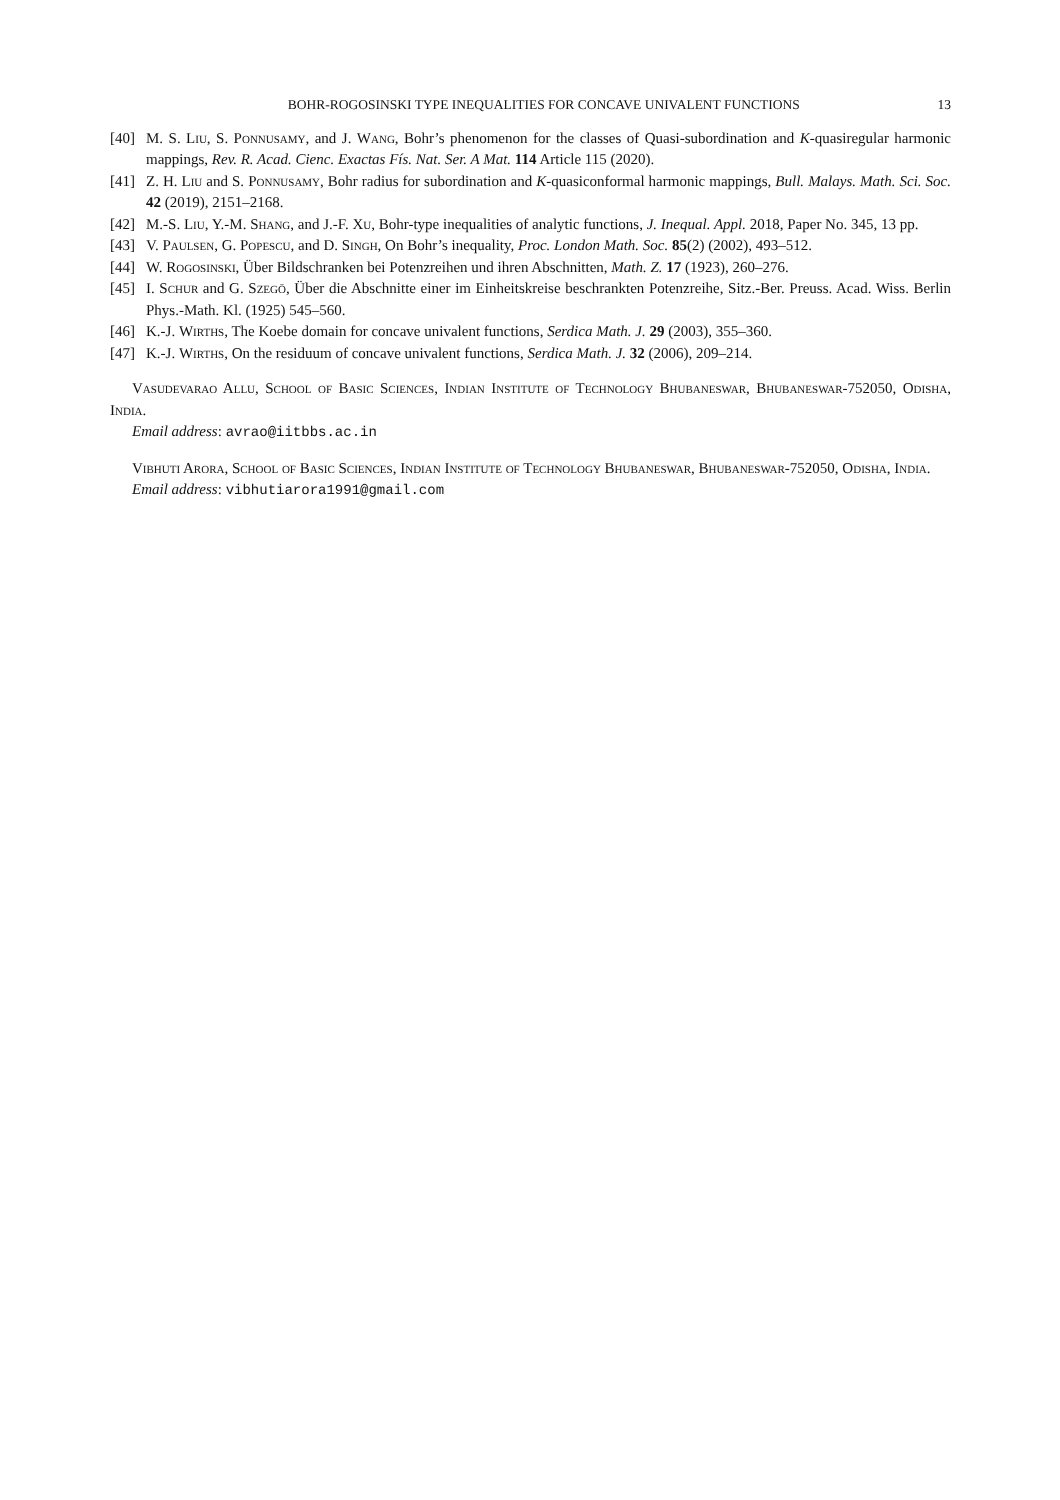BOHR-ROGOSINSKI TYPE INEQUALITIES FOR CONCAVE UNIVALENT FUNCTIONS 13
[40] M. S. Liu, S. Ponnusamy, and J. Wang, Bohr’s phenomenon for the classes of Quasi-subordination and K-quasiregular harmonic mappings, Rev. R. Acad. Cienc. Exactas Fís. Nat. Ser. A Mat. 114 Article 115 (2020).
[41] Z. H. Liu and S. Ponnusamy, Bohr radius for subordination and K-quasiconformal harmonic mappings, Bull. Malays. Math. Sci. Soc. 42 (2019), 2151–2168.
[42] M.-S. Liu, Y.-M. Shang, and J.-F. Xu, Bohr-type inequalities of analytic functions, J. Inequal. Appl. 2018, Paper No. 345, 13 pp.
[43] V. Paulsen, G. Popescu, and D. Singh, On Bohr’s inequality, Proc. London Math. Soc. 85(2) (2002), 493–512.
[44] W. Rogosinski, Über Bildschranken bei Potenzreihen und ihren Abschnitten, Math. Z. 17 (1923), 260–276.
[45] I. Schur and G. Szegö, Über die Abschnitte einer im Einheitskreise beschrankten Potenzreihe, Sitz.-Ber. Preuss. Acad. Wiss. Berlin Phys.-Math. Kl. (1925) 545–560.
[46] K.-J. Wirths, The Koebe domain for concave univalent functions, Serdica Math. J. 29 (2003), 355–360.
[47] K.-J. Wirths, On the residuum of concave univalent functions, Serdica Math. J. 32 (2006), 209–214.
Vasudevarao Allu, School of Basic Sciences, Indian Institute of Technology Bhubaneswar, Bhubaneswar-752050, Odisha, India.
Email address: avrao@iitbbs.ac.in
Vibhuti Arora, School of Basic Sciences, Indian Institute of Technology Bhubaneswar, Bhubaneswar-752050, Odisha, India.
Email address: vibhutiarora1991@gmail.com